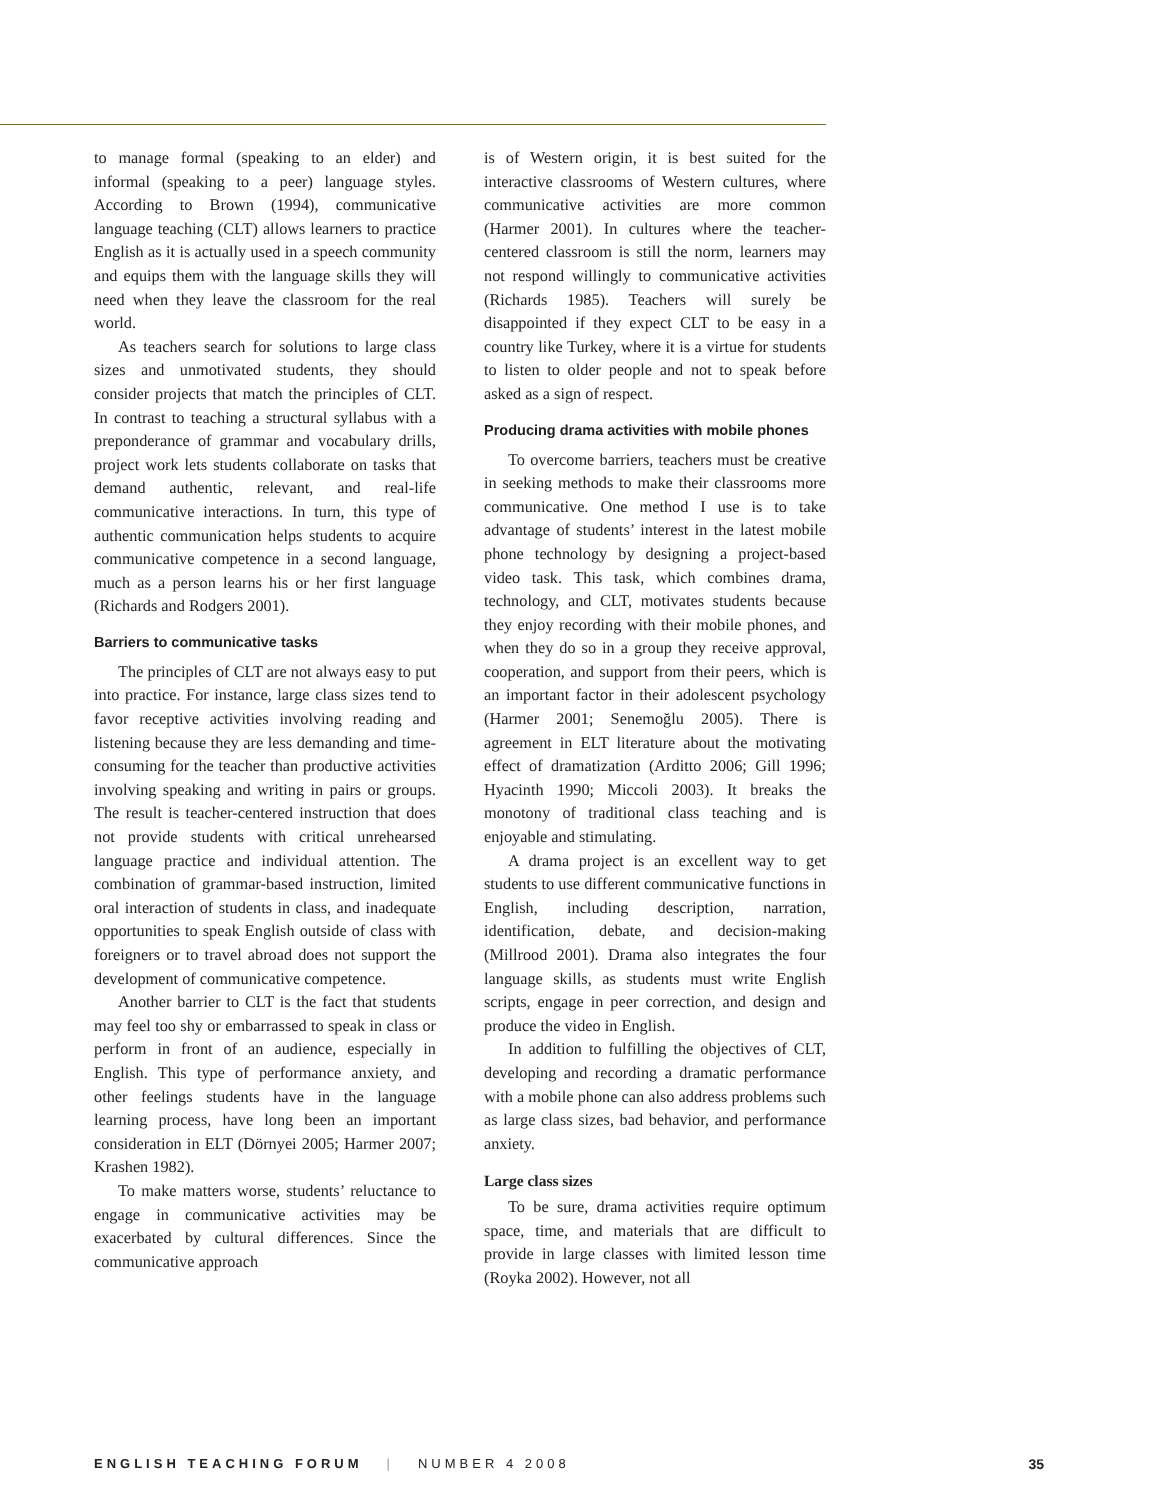to manage formal (speaking to an elder) and informal (speaking to a peer) language styles. According to Brown (1994), communicative language teaching (CLT) allows learners to practice English as it is actually used in a speech community and equips them with the language skills they will need when they leave the classroom for the real world.
As teachers search for solutions to large class sizes and unmotivated students, they should consider projects that match the principles of CLT. In contrast to teaching a structural syllabus with a preponderance of grammar and vocabulary drills, project work lets students collaborate on tasks that demand authentic, relevant, and real-life communicative interactions. In turn, this type of authentic communication helps students to acquire communicative competence in a second language, much as a person learns his or her first language (Richards and Rodgers 2001).
Barriers to communicative tasks
The principles of CLT are not always easy to put into practice. For instance, large class sizes tend to favor receptive activities involving reading and listening because they are less demanding and time-consuming for the teacher than productive activities involving speaking and writing in pairs or groups. The result is teacher-centered instruction that does not provide students with critical unrehearsed language practice and individual attention. The combination of grammar-based instruction, limited oral interaction of students in class, and inadequate opportunities to speak English outside of class with foreigners or to travel abroad does not support the development of communicative competence.
Another barrier to CLT is the fact that students may feel too shy or embarrassed to speak in class or perform in front of an audience, especially in English. This type of performance anxiety, and other feelings students have in the language learning process, have long been an important consideration in ELT (Dörnyei 2005; Harmer 2007; Krashen 1982).
To make matters worse, students’ reluctance to engage in communicative activities may be exacerbated by cultural differences. Since the communicative approach
is of Western origin, it is best suited for the interactive classrooms of Western cultures, where communicative activities are more common (Harmer 2001). In cultures where the teacher-centered classroom is still the norm, learners may not respond willingly to communicative activities (Richards 1985). Teachers will surely be disappointed if they expect CLT to be easy in a country like Turkey, where it is a virtue for students to listen to older people and not to speak before asked as a sign of respect.
Producing drama activities with mobile phones
To overcome barriers, teachers must be creative in seeking methods to make their classrooms more communicative. One method I use is to take advantage of students’ interest in the latest mobile phone technology by designing a project-based video task. This task, which combines drama, technology, and CLT, motivates students because they enjoy recording with their mobile phones, and when they do so in a group they receive approval, cooperation, and support from their peers, which is an important factor in their adolescent psychology (Harmer 2001; Senemoğlu 2005). There is agreement in ELT literature about the motivating effect of dramatization (Arditto 2006; Gill 1996; Hyacinth 1990; Miccoli 2003). It breaks the monotony of traditional class teaching and is enjoyable and stimulating.
A drama project is an excellent way to get students to use different communicative functions in English, including description, narration, identification, debate, and decision-making (Millrood 2001). Drama also integrates the four language skills, as students must write English scripts, engage in peer correction, and design and produce the video in English.
In addition to fulfilling the objectives of CLT, developing and recording a dramatic performance with a mobile phone can also address problems such as large class sizes, bad behavior, and performance anxiety.
Large class sizes
To be sure, drama activities require optimum space, time, and materials that are difficult to provide in large classes with limited lesson time (Royka 2002). However, not all
ENGLISH TEACHING FORUM | NUMBER 4 2008 35